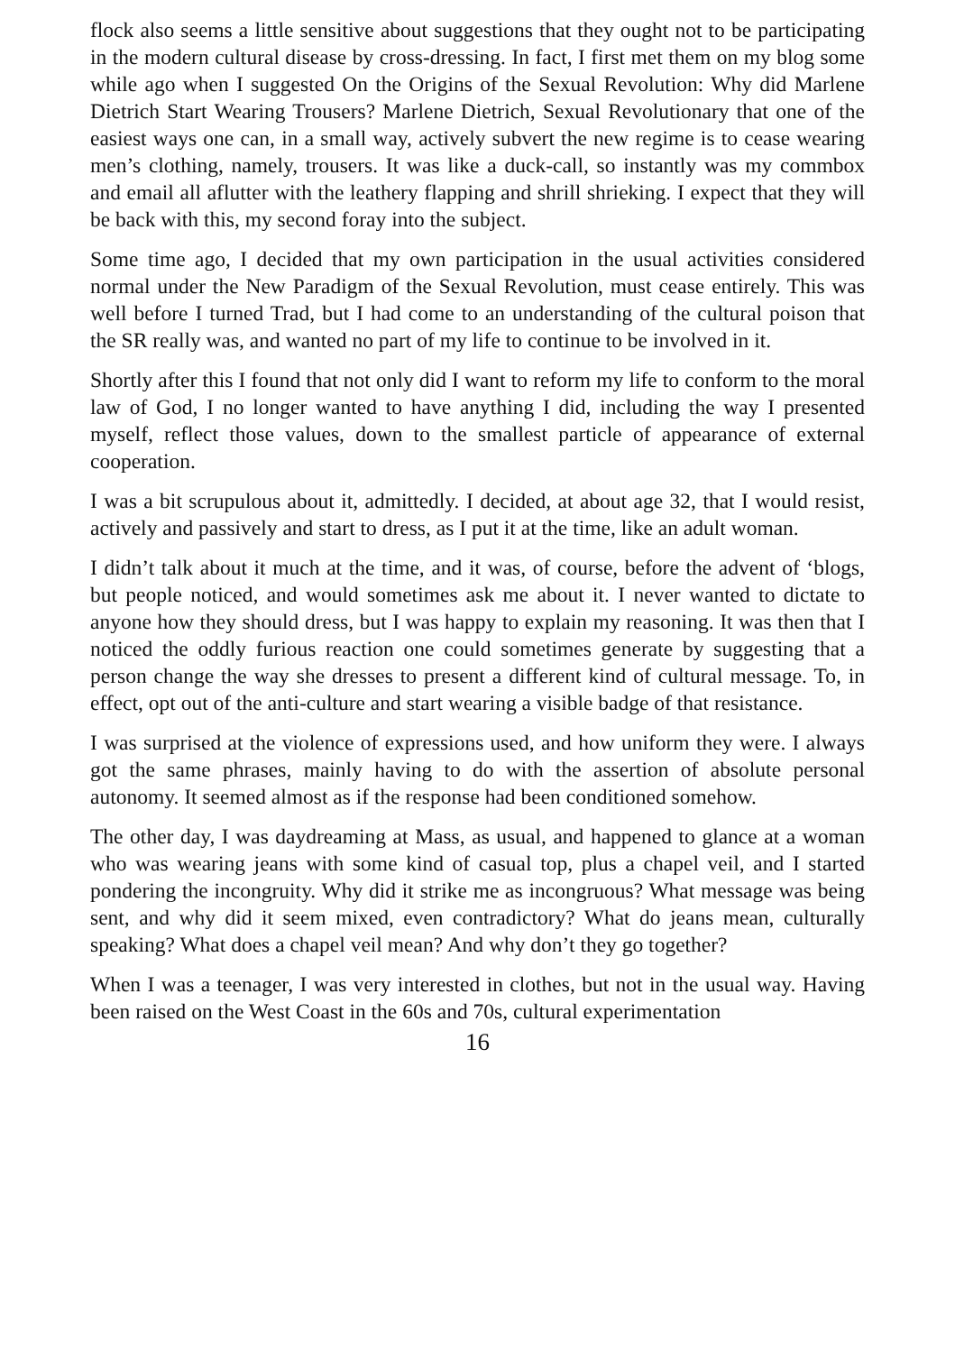flock also seems a little sensitive about suggestions that they ought not to be participating in the modern cultural disease by cross-dressing. In fact, I first met them on my blog some while ago when I suggested On the Origins of the Sexual Revolution: Why did Marlene Dietrich Start Wearing Trousers? Marlene Dietrich, Sexual Revolutionary that one of the easiest ways one can, in a small way, actively subvert the new regime is to cease wearing men’s clothing, namely, trousers. It was like a duck-call, so instantly was my commbox and email all aflutter with the leathery flapping and shrill shrieking. I expect that they will be back with this, my second foray into the subject.
Some time ago, I decided that my own participation in the usual activities considered normal under the New Paradigm of the Sexual Revolution, must cease entirely. This was well before I turned Trad, but I had come to an understanding of the cultural poison that the SR really was, and wanted no part of my life to continue to be involved in it.
Shortly after this I found that not only did I want to reform my life to conform to the moral law of God, I no longer wanted to have anything I did, including the way I presented myself, reflect those values, down to the smallest particle of appearance of external cooperation.
I was a bit scrupulous about it, admittedly. I decided, at about age 32, that I would resist, actively and passively and start to dress, as I put it at the time, like an adult woman.
I didn’t talk about it much at the time, and it was, of course, before the advent of ‘blogs, but people noticed, and would sometimes ask me about it. I never wanted to dictate to anyone how they should dress, but I was happy to explain my reasoning. It was then that I noticed the oddly furious reaction one could sometimes generate by suggesting that a person change the way she dresses to present a different kind of cultural message. To, in effect, opt out of the anti-culture and start wearing a visible badge of that resistance.
I was surprised at the violence of expressions used, and how uniform they were. I always got the same phrases, mainly having to do with the assertion of absolute personal autonomy. It seemed almost as if the response had been conditioned somehow.
The other day, I was daydreaming at Mass, as usual, and happened to glance at a woman who was wearing jeans with some kind of casual top, plus a chapel veil, and I started pondering the incongruity. Why did it strike me as incongruous? What message was being sent, and why did it seem mixed, even contradictory? What do jeans mean, culturally speaking? What does a chapel veil mean? And why don’t they go together?
When I was a teenager, I was very interested in clothes, but not in the usual way. Having been raised on the West Coast in the 60s and 70s, cultural experimentation
16